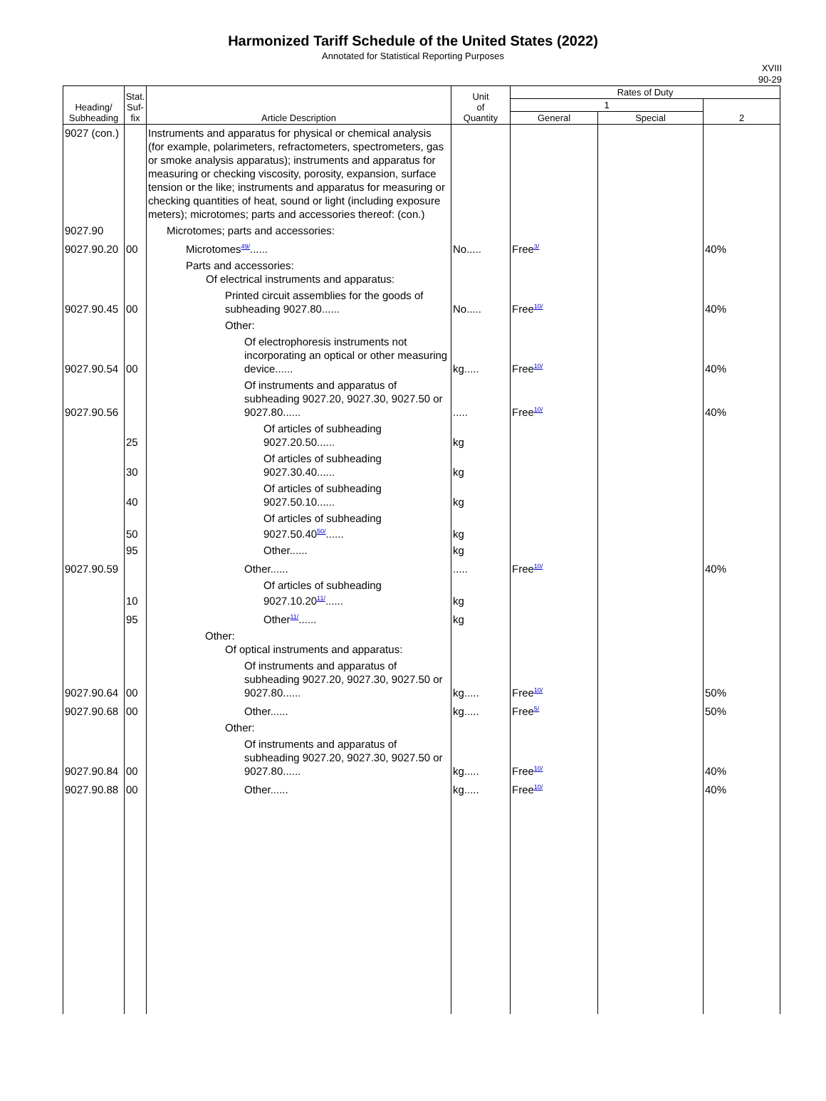Harmonized Tariff Schedule of the United States (2022)
Annotated for Statistical Reporting Purposes
XVIII
90-29
| Heading/ Subheading | Stat. Suf- fix | Article Description | Unit of Quantity | Rates of Duty | | |
| --- | --- | --- | --- | --- | --- | --- |
| | | | | 1 | | 2 |
| | | | | General | Special | |
| 9027 (con.) | | Instruments and apparatus for physical or chemical analysis (for example, polarimeters, refractometers, spectrometers, gas or smoke analysis apparatus); instruments and apparatus for measuring or checking viscosity, porosity, expansion, surface tension or the like; instruments and apparatus for measuring or checking quantities of heat, sound or light (including exposure meters); microtomes; parts and accessories thereof: (con.) | | | | |
| 9027.90 | | Microtomes; parts and accessories: | | | | |
| 9027.90.20 | 00 | Microtomes<sup>49/</sup>...... | No..... | Free<sup>3/</sup> | | 40% |
| | | Parts and accessories: Of electrical instruments and apparatus: | | | | |
| 9027.90.45 | 00 | Printed circuit assemblies for the goods of subheading 9027.80...... | No..... | Free<sup>10/</sup> | | 40% |
| | | Other: | | | | |
| 9027.90.54 | 00 | Of electrophoresis instruments not incorporating an optical or other measuring device...... | kg..... | Free<sup>10/</sup> | | 40% |
| 9027.90.56 | | Of instruments and apparatus of subheading 9027.20, 9027.30, 9027.50 or 9027.80...... | ..... | Free<sup>10/</sup> | | 40% |
| | 25 | Of articles of subheading 9027.20.50...... | kg | | | |
| | 30 | Of articles of subheading 9027.30.40...... | kg | | | |
| | 40 | Of articles of subheading 9027.50.10...... | kg | | | |
| | 50 | Of articles of subheading 9027.50.40<sup>50/</sup>...... | kg | | | |
| | 95 | Other...... | kg | | | |
| 9027.90.59 | | Other...... | ..... | Free<sup>10/</sup> | | 40% |
| | 10 | Of articles of subheading 9027.10.20<sup>11/</sup>...... | kg | | | |
| | 95 | Other<sup>11/</sup>...... | kg | | | |
| | | Other: Of optical instruments and apparatus: | | | | |
| 9027.90.64 | 00 | Of instruments and apparatus of subheading 9027.20, 9027.30, 9027.50 or 9027.80...... | kg..... | Free<sup>10/</sup> | | 50% |
| 9027.90.68 | 00 | Other...... | kg..... | Free<sup>5/</sup> | | 50% |
| | | Other: | | | | |
| 9027.90.84 | 00 | Of instruments and apparatus of subheading 9027.20, 9027.30, 9027.50 or 9027.80...... | kg..... | Free<sup>10/</sup> | | 40% |
| 9027.90.88 | 00 | Other...... | kg..... | Free<sup>10/</sup> | | 40% |